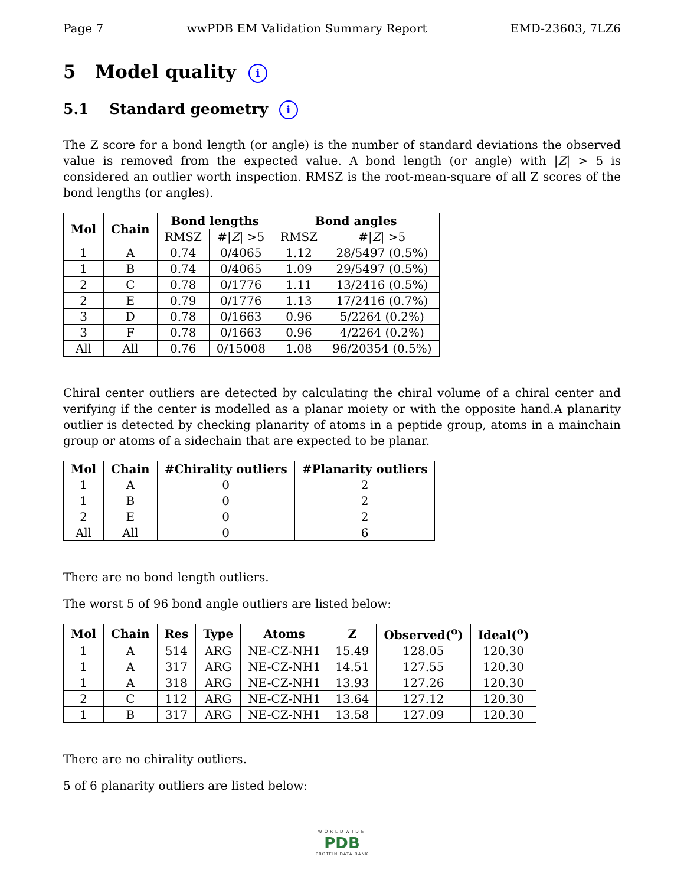Page 7 wwPDB EM Validation Summary Report EMD-23603, 7LZ6
5 Model quality i
5.1 Standard geometry i
The Z score for a bond length (or angle) is the number of standard deviations the observed value is removed from the expected value. A bond length (or angle) with |Z| > 5 is considered an outlier worth inspection. RMSZ is the root-mean-square of all Z scores of the bond lengths (or angles).
| Mol | Chain | Bond lengths | | Bond angles | |
| --- | --- | --- | --- | --- | --- |
| | | RMSZ | #/ Z / >5 | RMSZ | #/ Z / >5 |
| 1 | A | 0.74 | 0/4065 | 1.12 | 28/5497 (0.5%) |
| 1 | B | 0.74 | 0/4065 | 1.09 | 29/5497 (0.5%) |
| 2 | C | 0.78 | 0/1776 | 1.11 | 13/2416 (0.5%) |
| 2 | E | 0.79 | 0/1776 | 1.13 | 17/2416 (0.7%) |
| 3 | D | 0.78 | 0/1663 | 0.96 | 5/2264 (0.2%) |
| 3 | F | 0.78 | 0/1663 | 0.96 | 4/2264 (0.2%) |
| All | All | 0.76 | 0/15008 | 1.08 | 96/20354 (0.5%) |
Chiral center outliers are detected by calculating the chiral volume of a chiral center and verifying if the center is modelled as a planar moiety or with the opposite hand.A planarity outlier is detected by checking planarity of atoms in a peptide group, atoms in a mainchain group or atoms of a sidechain that are expected to be planar.
| Mol | Chain | #Chirality outliers | #Planarity outliers |
| --- | --- | --- | --- |
| 1 | A | 0 | 2 |
| 1 | B | 0 | 2 |
| 2 | E | 0 | 2 |
| All | All | 0 | 6 |
There are no bond length outliers.
The worst 5 of 96 bond angle outliers are listed below:
| Mol | Chain | Res | Type | Atoms | Z | Observed(<sup>o</sup>) | Ideal(<sup>o</sup>) |
| --- | --- | --- | --- | --- | --- | --- | --- |
| 1 | A | 514 | ARG | NE-CZ-NH1 | 15.49 | 128.05 | 120.30 |
| 1 | A | 317 | ARG | NE-CZ-NH1 | 14.51 | 127.55 | 120.30 |
| 1 | A | 318 | ARG | NE-CZ-NH1 | 13.93 | 127.26 | 120.30 |
| 2 | C | 112 | ARG | NE-CZ-NH1 | 13.64 | 127.12 | 120.30 |
| 1 | B | 317 | ARG | NE-CZ-NH1 | 13.58 | 127.09 | 120.30 |
There are no chirality outliers.
5 of 6 planarity outliers are listed below:
WORLDWIDE
PDB
PROTEIN DATA BANK